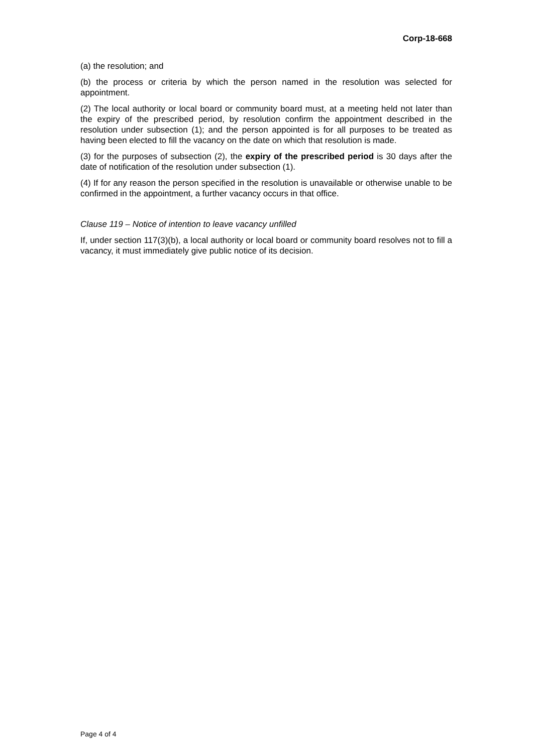Corp-18-668
(a) the resolution; and
(b) the process or criteria by which the person named in the resolution was selected for appointment.
(2) The local authority or local board or community board must, at a meeting held not later than the expiry of the prescribed period, by resolution confirm the appointment described in the resolution under subsection (1); and the person appointed is for all purposes to be treated as having been elected to fill the vacancy on the date on which that resolution is made.
(3) for the purposes of subsection (2), the expiry of the prescribed period is 30 days after the date of notification of the resolution under subsection (1).
(4) If for any reason the person specified in the resolution is unavailable or otherwise unable to be confirmed in the appointment, a further vacancy occurs in that office.
Clause 119 – Notice of intention to leave vacancy unfilled
If, under section 117(3)(b), a local authority or local board or community board resolves not to fill a vacancy, it must immediately give public notice of its decision.
Page 4 of 4